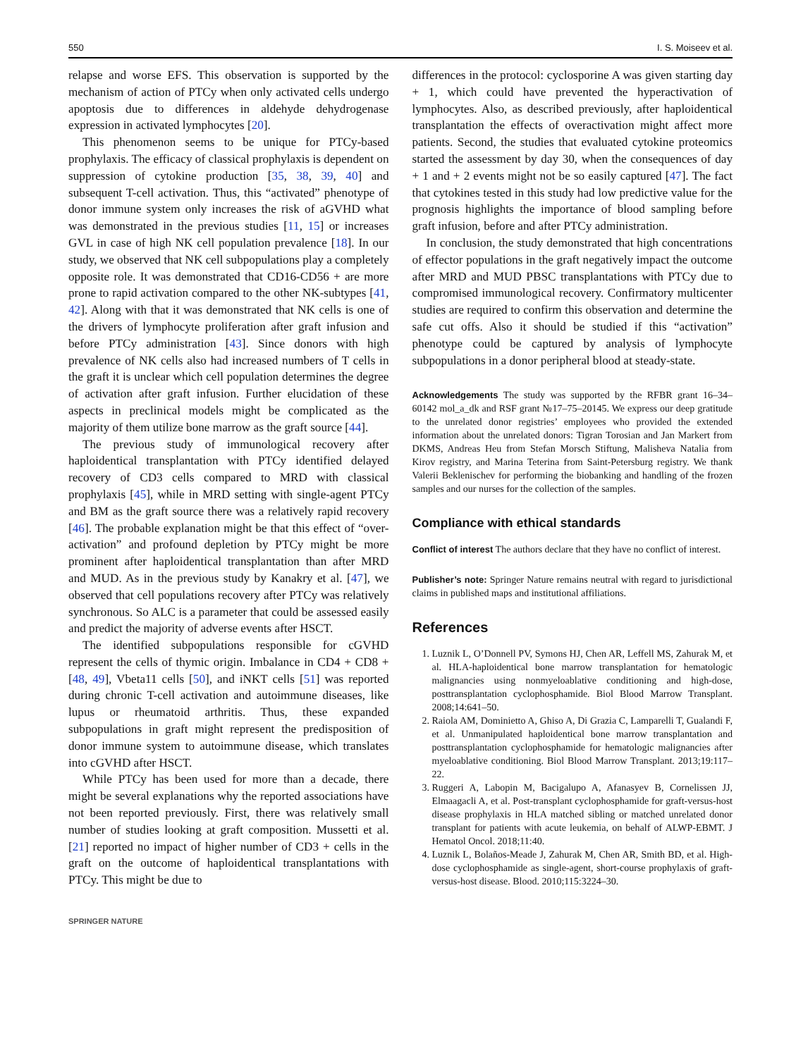550 I. S. Moiseev et al.
relapse and worse EFS. This observation is supported by the mechanism of action of PTCy when only activated cells undergo apoptosis due to differences in aldehyde dehydrogenase expression in activated lymphocytes [20].
This phenomenon seems to be unique for PTCy-based prophylaxis. The efficacy of classical prophylaxis is dependent on suppression of cytokine production [35, 38, 39, 40] and subsequent T-cell activation. Thus, this “activated” phenotype of donor immune system only increases the risk of aGVHD what was demonstrated in the previous studies [11, 15] or increases GVL in case of high NK cell population prevalence [18]. In our study, we observed that NK cell subpopulations play a completely opposite role. It was demonstrated that CD16-CD56 + are more prone to rapid activation compared to the other NK-subtypes [41, 42]. Along with that it was demonstrated that NK cells is one of the drivers of lymphocyte proliferation after graft infusion and before PTCy administration [43]. Since donors with high prevalence of NK cells also had increased numbers of T cells in the graft it is unclear which cell population determines the degree of activation after graft infusion. Further elucidation of these aspects in preclinical models might be complicated as the majority of them utilize bone marrow as the graft source [44].
The previous study of immunological recovery after haploidentical transplantation with PTCy identified delayed recovery of CD3 cells compared to MRD with classical prophylaxis [45], while in MRD setting with single-agent PTCy and BM as the graft source there was a relatively rapid recovery [46]. The probable explanation might be that this effect of “over-activation” and profound depletion by PTCy might be more prominent after haploidentical transplantation than after MRD and MUD. As in the previous study by Kanakry et al. [47], we observed that cell populations recovery after PTCy was relatively synchronous. So ALC is a parameter that could be assessed easily and predict the majority of adverse events after HSCT.
The identified subpopulations responsible for cGVHD represent the cells of thymic origin. Imbalance in CD4 + CD8 + [48, 49], Vbeta11 cells [50], and iNKT cells [51] was reported during chronic T-cell activation and autoimmune diseases, like lupus or rheumatoid arthritis. Thus, these expanded subpopulations in graft might represent the predisposition of donor immune system to autoimmune disease, which translates into cGVHD after HSCT.
While PTCy has been used for more than a decade, there might be several explanations why the reported associations have not been reported previously. First, there was relatively small number of studies looking at graft composition. Mussetti et al. [21] reported no impact of higher number of CD3 + cells in the graft on the outcome of haploidentical transplantations with PTCy. This might be due to
differences in the protocol: cyclosporine A was given starting day + 1, which could have prevented the hyperactivation of lymphocytes. Also, as described previously, after haploidentical transplantation the effects of overactivation might affect more patients. Second, the studies that evaluated cytokine proteomics started the assessment by day 30, when the consequences of day + 1 and + 2 events might not be so easily captured [47]. The fact that cytokines tested in this study had low predictive value for the prognosis highlights the importance of blood sampling before graft infusion, before and after PTCy administration.
In conclusion, the study demonstrated that high concentrations of effector populations in the graft negatively impact the outcome after MRD and MUD PBSC transplantations with PTCy due to compromised immunological recovery. Confirmatory multicenter studies are required to confirm this observation and determine the safe cut offs. Also it should be studied if this “activation” phenotype could be captured by analysis of lymphocyte subpopulations in a donor peripheral blood at steady-state.
Acknowledgements The study was supported by the RFBR grant 16–34–60142 mol_a_dk and RSF grant №17–75–20145. We express our deep gratitude to the unrelated donor registries’ employees who provided the extended information about the unrelated donors: Tigran Torosian and Jan Markert from DKMS, Andreas Heu from Stefan Morsch Stiftung, Malisheva Natalia from Kirov registry, and Marina Teterina from Saint-Petersburg registry. We thank Valerii Beklenischev for performing the biobanking and handling of the frozen samples and our nurses for the collection of the samples.
Compliance with ethical standards
Conflict of interest The authors declare that they have no conflict of interest.
Publisher’s note: Springer Nature remains neutral with regard to jurisdictional claims in published maps and institutional affiliations.
References
1. Luznik L, O’Donnell PV, Symons HJ, Chen AR, Leffell MS, Zahurak M, et al. HLA-haploidentical bone marrow transplantation for hematologic malignancies using nonmyeloablative conditioning and high-dose, posttransplantation cyclophosphamide. Biol Blood Marrow Transplant. 2008;14:641–50.
2. Raiola AM, Dominietto A, Ghiso A, Di Grazia C, Lamparelli T, Gualandi F, et al. Unmanipulated haploidentical bone marrow transplantation and posttransplantation cyclophosphamide for hematologic malignancies after myeloablative conditioning. Biol Blood Marrow Transplant. 2013;19:117–22.
3. Ruggeri A, Labopin M, Bacigalupo A, Afanasyev B, Cornelissen JJ, Elmaagacli A, et al. Post-transplant cyclophosphamide for graft-versus-host disease prophylaxis in HLA matched sibling or matched unrelated donor transplant for patients with acute leukemia, on behalf of ALWP-EBMT. J Hematol Oncol. 2018;11:40.
4. Luznik L, Bolaños-Meade J, Zahurak M, Chen AR, Smith BD, et al. High-dose cyclophosphamide as single-agent, short-course prophylaxis of graft-versus-host disease. Blood. 2010;115:3224–30.
SPRINGER NATURE